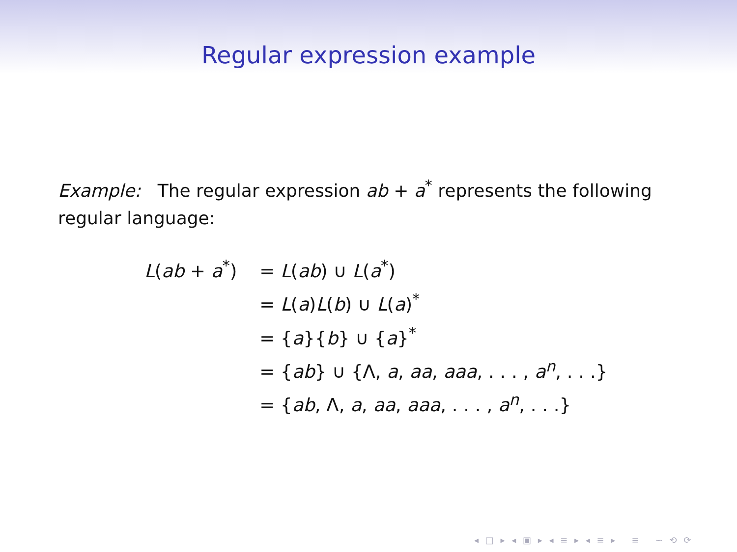Regular expression example
Example: The regular expression ab + a<sup>*</sup> represents the following regular language:
| L ( ab + a<sup>*</sup>) | = L ( ab ) ∪ L ( a<sup>*</sup>) |
| | = L ( a ) L ( b ) ∪ L ( a )<sup>*</sup> |
| | = { a }{ b } ∪ { a }<sup>*</sup> |
| | = { ab } ∪ {Λ, a , aa , aaa , . . . , a<sup>n</sup>, . . .} |
| | = { ab , Λ, a , aa , aaa , . . . , a<sup>n</sup>, . . .} |
◂ □ ▸ ◂ ▣ ▸ ◂ ≡ ▸ ◂ ≡ ▸ ≡ ∽ ⟲ ⟳